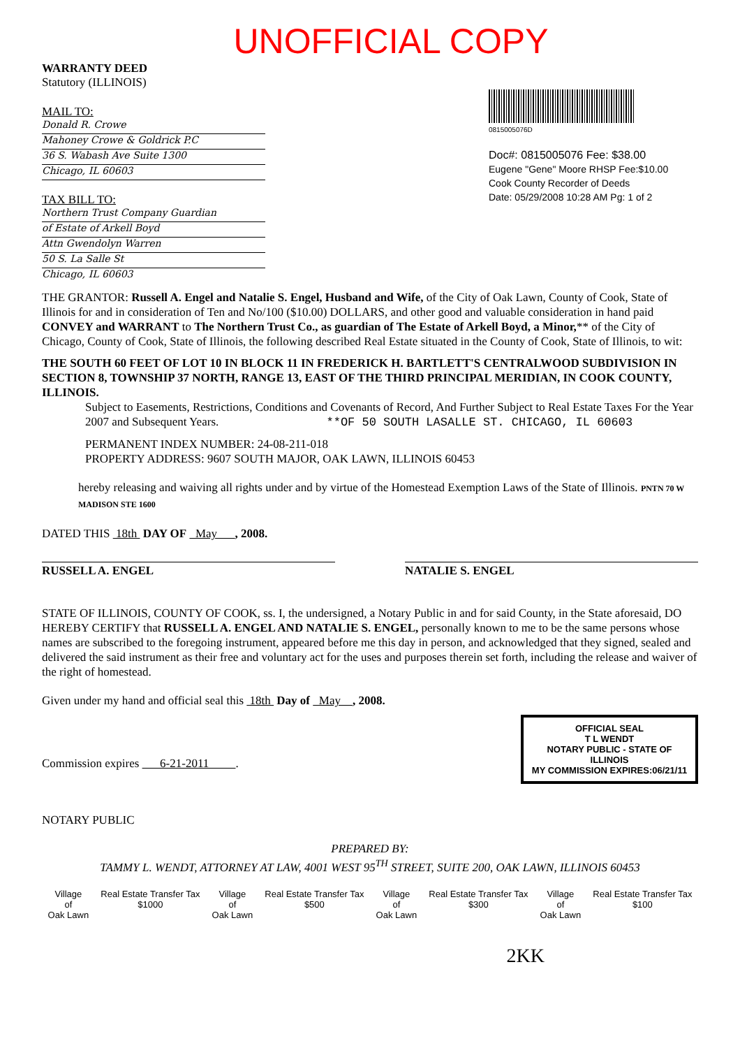UNOFFICIAL COPY
WARRANTY DEED
Statutory (ILLINOIS)
MAIL TO:
Donald R. Crowe
Mahoney Crowe & Goldrick P.C
36 S. Wabash Ave Suite 1300
Chicago, IL 60603
TAX BILL TO:
Northern Trust Company Guardian
of Estate of Arkell Boyd
Attn Gwendolyn Warren
50 S. La Salle St
Chicago, IL 60603
0815005076D
Doc#: 0815005076 Fee: $38.00
Eugene "Gene" Moore RHSP Fee:$10.00
Cook County Recorder of Deeds
Date: 05/29/2008 10:28 AM Pg: 1 of 2
THE GRANTOR: Russell A. Engel and Natalie S. Engel, Husband and Wife, of the City of Oak Lawn, County of Cook, State of Illinois for and in consideration of Ten and No/100 ($10.00) DOLLARS, and other good and valuable consideration in hand paid CONVEY and WARRANT to The Northern Trust Co., as guardian of The Estate of Arkell Boyd, a Minor,** of the City of Chicago, County of Cook, State of Illinois, the following described Real Estate situated in the County of Cook, State of Illinois, to wit:
THE SOUTH 60 FEET OF LOT 10 IN BLOCK 11 IN FREDERICK H. BARTLETT'S CENTRALWOOD SUBDIVISION IN SECTION 8, TOWNSHIP 37 NORTH, RANGE 13, EAST OF THE THIRD PRINCIPAL MERIDIAN, IN COOK COUNTY, ILLINOIS.
Subject to Easements, Restrictions, Conditions and Covenants of Record, And Further Subject to Real Estate Taxes For the Year 2007 and Subsequent Years. **OF 50 SOUTH LASALLE ST. CHICAGO, IL 60603
PERMANENT INDEX NUMBER: 24-08-211-018
PROPERTY ADDRESS: 9607 SOUTH MAJOR, OAK LAWN, ILLINOIS 60453
hereby releasing and waiving all rights under and by virtue of the Homestead Exemption Laws of the State of Illinois. PNTN 70 W MADISON STE 1600
DATED THIS 18th DAY OF May , 2008.
RUSSELL A. ENGEL NATALIE S. ENGEL
STATE OF ILLINOIS, COUNTY OF COOK, ss. I, the undersigned, a Notary Public in and for said County, in the State aforesaid, DO HEREBY CERTIFY that RUSSELL A. ENGEL AND NATALIE S. ENGEL, personally known to me to be the same persons whose names are subscribed to the foregoing instrument, appeared before me this day in person, and acknowledged that they signed, sealed and delivered the said instrument as their free and voluntary act for the uses and purposes therein set forth, including the release and waiver of the right of homestead.
Given under my hand and official seal this 18th Day of May , 2008.
OFFICIAL SEAL
T L WENDT
NOTARY PUBLIC - STATE OF ILLINOIS
MY COMMISSION EXPIRES:06/21/11
Commission expires 6-21-2011 .
NOTARY PUBLIC
PREPARED BY:
TAMMY L. WENDT, ATTORNEY AT LAW, 4001 WEST 95<sup>TH</sup> STREET, SUITE 200, OAK LAWN, ILLINOIS 60453
Village
of
Oak Lawn
Real Estate Transfer Tax
$1000
Village
of
Oak Lawn
Real Estate Transfer Tax
$500
Village
of
Oak Lawn
Real Estate Transfer Tax
$300
Village
of
Oak Lawn
Real Estate Transfer Tax
$100
2KK